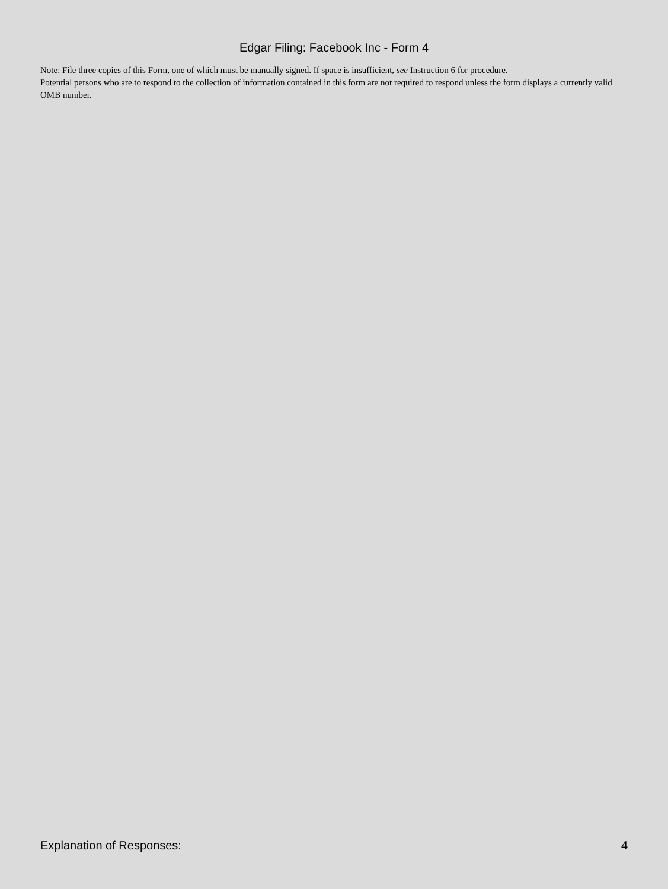Edgar Filing: Facebook Inc - Form 4
Note: File three copies of this Form, one of which must be manually signed. If space is insufficient, see Instruction 6 for procedure.
Potential persons who are to respond to the collection of information contained in this form are not required to respond unless the form displays a currently valid OMB number.
Explanation of Responses: 4